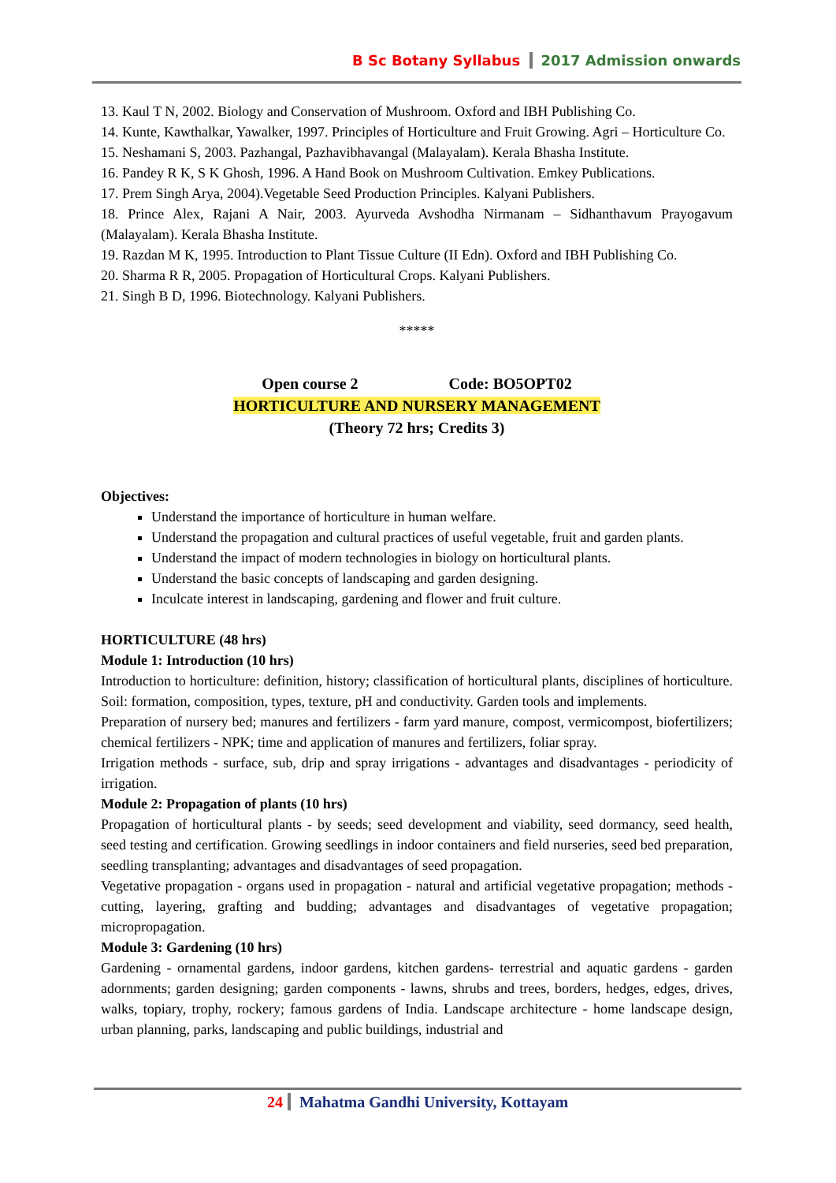B Sc Botany Syllabus 2017 Admission onwards
13. Kaul T N, 2002. Biology and Conservation of Mushroom. Oxford and IBH Publishing Co.
14. Kunte, Kawthalkar, Yawalker, 1997. Principles of Horticulture and Fruit Growing. Agri – Horticulture Co.
15. Neshamani S, 2003. Pazhangal, Pazhavibhavangal (Malayalam). Kerala Bhasha Institute.
16. Pandey R K, S K Ghosh, 1996. A Hand Book on Mushroom Cultivation. Emkey Publications.
17. Prem Singh Arya, 2004).Vegetable Seed Production Principles. Kalyani Publishers.
18. Prince Alex, Rajani A Nair, 2003. Ayurveda Avshodha Nirmanam – Sidhanthavum Prayogavum (Malayalam). Kerala Bhasha Institute.
19. Razdan M K, 1995. Introduction to Plant Tissue Culture (II Edn). Oxford and IBH Publishing Co.
20. Sharma R R, 2005. Propagation of Horticultural Crops. Kalyani Publishers.
21. Singh B D, 1996. Biotechnology. Kalyani Publishers.
*****
Open course 2 Code: BO5OPT02
HORTICULTURE AND NURSERY MANAGEMENT
(Theory 72 hrs; Credits 3)
Objectives:
Understand the importance of horticulture in human welfare.
Understand the propagation and cultural practices of useful vegetable, fruit and garden plants.
Understand the impact of modern technologies in biology on horticultural plants.
Understand the basic concepts of landscaping and garden designing.
Inculcate interest in landscaping, gardening and flower and fruit culture.
HORTICULTURE (48 hrs)
Module 1: Introduction (10 hrs)
Introduction to horticulture: definition, history; classification of horticultural plants, disciplines of horticulture. Soil: formation, composition, types, texture, pH and conductivity. Garden tools and implements.
Preparation of nursery bed; manures and fertilizers - farm yard manure, compost, vermicompost, biofertilizers; chemical fertilizers - NPK; time and application of manures and fertilizers, foliar spray.
Irrigation methods - surface, sub, drip and spray irrigations - advantages and disadvantages - periodicity of irrigation.
Module 2: Propagation of plants (10 hrs)
Propagation of horticultural plants - by seeds; seed development and viability, seed dormancy, seed health, seed testing and certification. Growing seedlings in indoor containers and field nurseries, seed bed preparation, seedling transplanting; advantages and disadvantages of seed propagation.
Vegetative propagation - organs used in propagation - natural and artificial vegetative propagation; methods - cutting, layering, grafting and budding; advantages and disadvantages of vegetative propagation; micropropagation.
Module 3: Gardening (10 hrs)
Gardening - ornamental gardens, indoor gardens, kitchen gardens- terrestrial and aquatic gardens - garden adornments; garden designing; garden components - lawns, shrubs and trees, borders, hedges, edges, drives, walks, topiary, trophy, rockery; famous gardens of India. Landscape architecture - home landscape design, urban planning, parks, landscaping and public buildings, industrial and
24 Mahatma Gandhi University, Kottayam